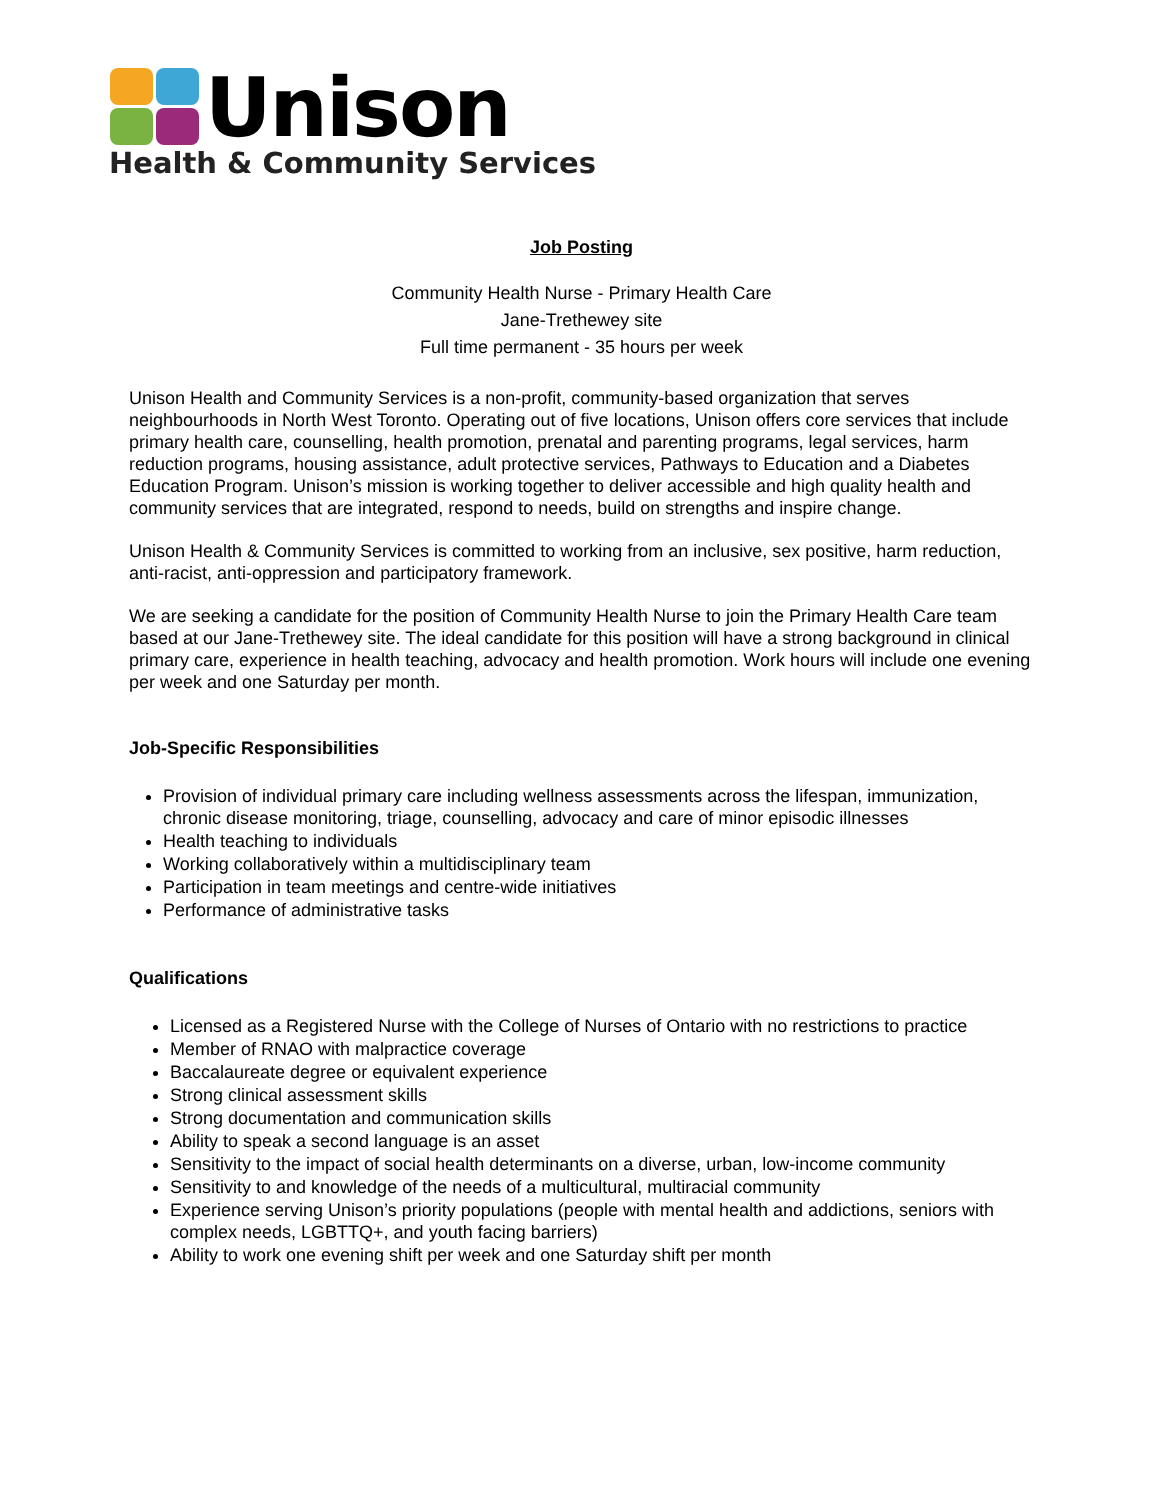Unison
Health & Community Services
Job Posting
Community Health Nurse - Primary Health Care
Jane-Trethewey site
Full time permanent - 35 hours per week
Unison Health and Community Services is a non-profit, community-based organization that serves neighbourhoods in North West Toronto. Operating out of five locations, Unison offers core services that include primary health care, counselling, health promotion, prenatal and parenting programs, legal services, harm reduction programs, housing assistance, adult protective services, Pathways to Education and a Diabetes Education Program. Unison’s mission is working together to deliver accessible and high quality health and community services that are integrated, respond to needs, build on strengths and inspire change.
Unison Health & Community Services is committed to working from an inclusive, sex positive, harm reduction, anti-racist, anti-oppression and participatory framework.
We are seeking a candidate for the position of Community Health Nurse to join the Primary Health Care team based at our Jane-Trethewey site. The ideal candidate for this position will have a strong background in clinical primary care, experience in health teaching, advocacy and health promotion. Work hours will include one evening per week and one Saturday per month.
Job-Specific Responsibilities
Provision of individual primary care including wellness assessments across the lifespan, immunization, chronic disease monitoring, triage, counselling, advocacy and care of minor episodic illnesses
Health teaching to individuals
Working collaboratively within a multidisciplinary team
Participation in team meetings and centre-wide initiatives
Performance of administrative tasks
Qualifications
Licensed as a Registered Nurse with the College of Nurses of Ontario with no restrictions to practice
Member of RNAO with malpractice coverage
Baccalaureate degree or equivalent experience
Strong clinical assessment skills
Strong documentation and communication skills
Ability to speak a second language is an asset
Sensitivity to the impact of social health determinants on a diverse, urban, low-income community
Sensitivity to and knowledge of the needs of a multicultural, multiracial community
Experience serving Unison’s priority populations (people with mental health and addictions, seniors with complex needs, LGBTTQ+, and youth facing barriers)
Ability to work one evening shift per week and one Saturday shift per month